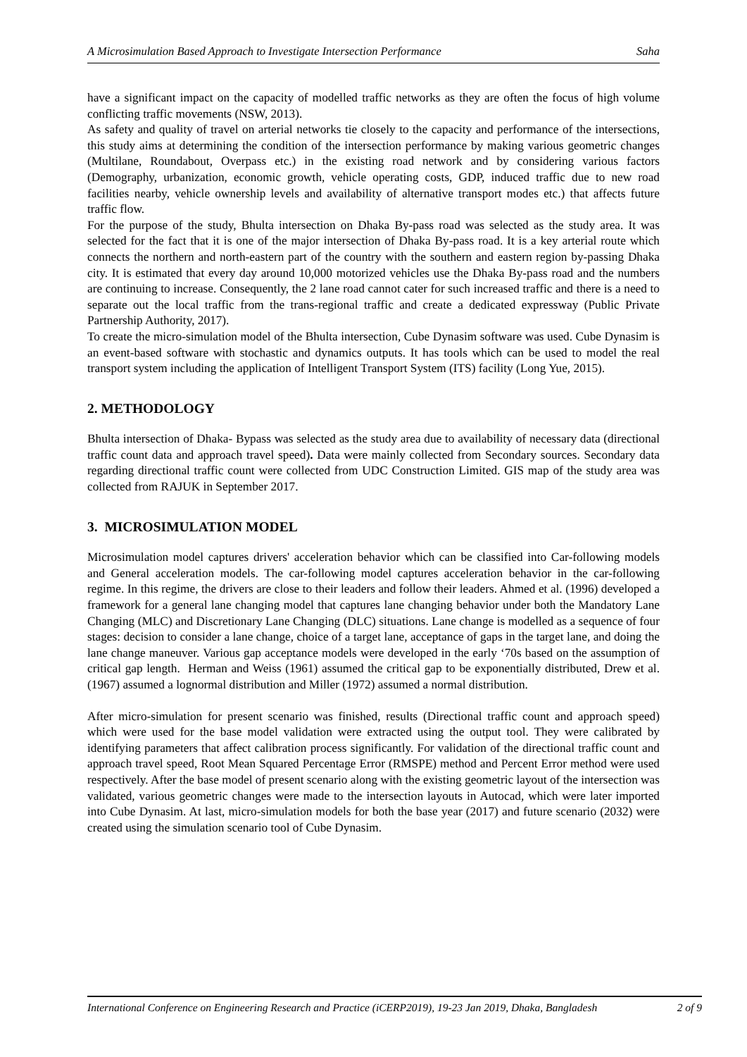A Microsimulation Based Approach to Investigate Intersection Performance Saha
have a significant impact on the capacity of modelled traffic networks as they are often the focus of high volume conflicting traffic movements (NSW, 2013).
As safety and quality of travel on arterial networks tie closely to the capacity and performance of the intersections, this study aims at determining the condition of the intersection performance by making various geometric changes (Multilane, Roundabout, Overpass etc.) in the existing road network and by considering various factors (Demography, urbanization, economic growth, vehicle operating costs, GDP, induced traffic due to new road facilities nearby, vehicle ownership levels and availability of alternative transport modes etc.) that affects future traffic flow.
For the purpose of the study, Bhulta intersection on Dhaka By-pass road was selected as the study area. It was selected for the fact that it is one of the major intersection of Dhaka By-pass road. It is a key arterial route which connects the northern and north-eastern part of the country with the southern and eastern region by-passing Dhaka city. It is estimated that every day around 10,000 motorized vehicles use the Dhaka By-pass road and the numbers are continuing to increase. Consequently, the 2 lane road cannot cater for such increased traffic and there is a need to separate out the local traffic from the trans-regional traffic and create a dedicated expressway (Public Private Partnership Authority, 2017).
To create the micro-simulation model of the Bhulta intersection, Cube Dynasim software was used. Cube Dynasim is an event-based software with stochastic and dynamics outputs. It has tools which can be used to model the real transport system including the application of Intelligent Transport System (ITS) facility (Long Yue, 2015).
2. METHODOLOGY
Bhulta intersection of Dhaka- Bypass was selected as the study area due to availability of necessary data (directional traffic count data and approach travel speed). Data were mainly collected from Secondary sources. Secondary data regarding directional traffic count were collected from UDC Construction Limited. GIS map of the study area was collected from RAJUK in September 2017.
3. MICROSIMULATION MODEL
Microsimulation model captures drivers' acceleration behavior which can be classified into Car-following models and General acceleration models. The car-following model captures acceleration behavior in the car-following regime. In this regime, the drivers are close to their leaders and follow their leaders. Ahmed et al. (1996) developed a framework for a general lane changing model that captures lane changing behavior under both the Mandatory Lane Changing (MLC) and Discretionary Lane Changing (DLC) situations. Lane change is modelled as a sequence of four stages: decision to consider a lane change, choice of a target lane, acceptance of gaps in the target lane, and doing the lane change maneuver. Various gap acceptance models were developed in the early ‘70s based on the assumption of critical gap length. Herman and Weiss (1961) assumed the critical gap to be exponentially distributed, Drew et al. (1967) assumed a lognormal distribution and Miller (1972) assumed a normal distribution.
After micro-simulation for present scenario was finished, results (Directional traffic count and approach speed) which were used for the base model validation were extracted using the output tool. They were calibrated by identifying parameters that affect calibration process significantly. For validation of the directional traffic count and approach travel speed, Root Mean Squared Percentage Error (RMSPE) method and Percent Error method were used respectively. After the base model of present scenario along with the existing geometric layout of the intersection was validated, various geometric changes were made to the intersection layouts in Autocad, which were later imported into Cube Dynasim. At last, micro-simulation models for both the base year (2017) and future scenario (2032) were created using the simulation scenario tool of Cube Dynasim.
International Conference on Engineering Research and Practice (iCERP2019), 19-23 Jan 2019, Dhaka, Bangladesh 2 of 9